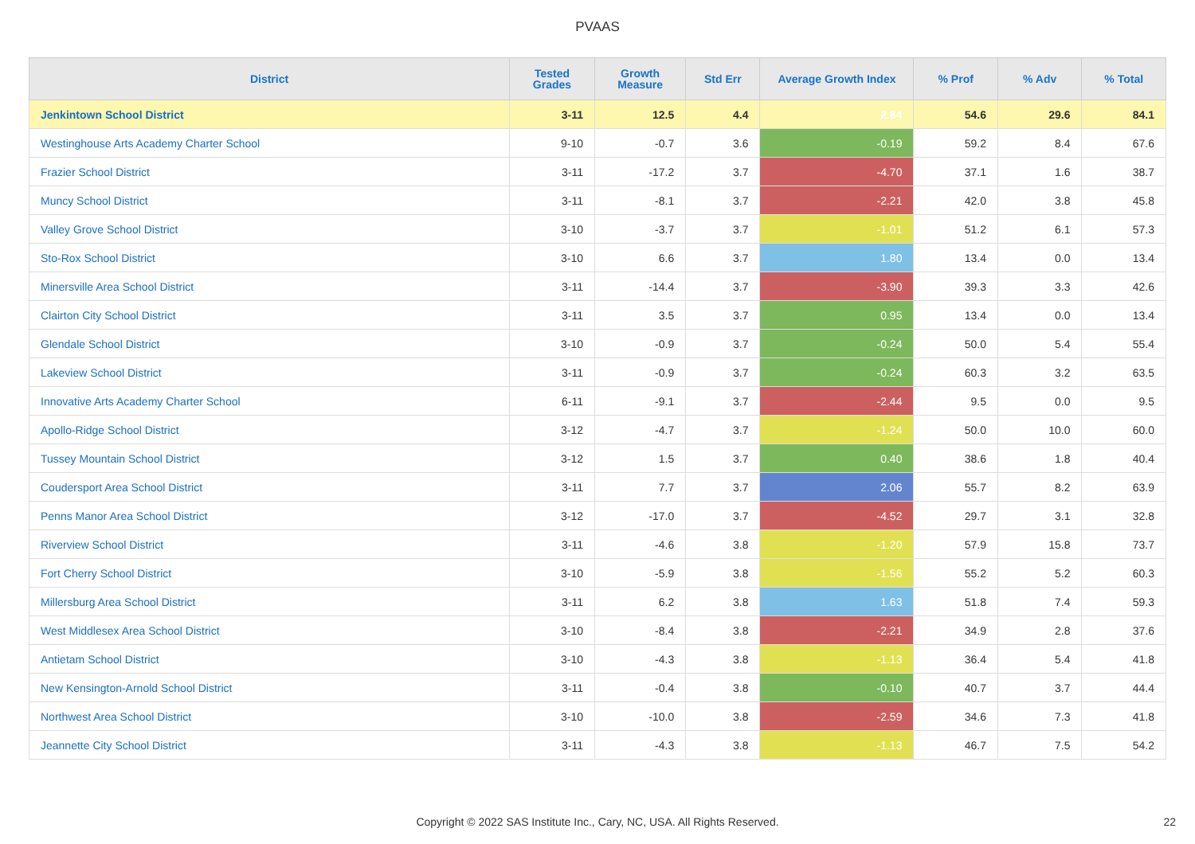PVAAS
| District | Tested Grades | Growth Measure | Std Err | Average Growth Index | % Prof | % Adv | % Total |
| --- | --- | --- | --- | --- | --- | --- | --- |
| Jenkintown School District | 3-11 | 12.5 | 4.4 | 2.84 | 54.6 | 29.6 | 84.1 |
| Westinghouse Arts Academy Charter School | 9-10 | -0.7 | 3.6 | -0.19 | 59.2 | 8.4 | 67.6 |
| Frazier School District | 3-11 | -17.2 | 3.7 | -4.70 | 37.1 | 1.6 | 38.7 |
| Muncy School District | 3-11 | -8.1 | 3.7 | -2.21 | 42.0 | 3.8 | 45.8 |
| Valley Grove School District | 3-10 | -3.7 | 3.7 | -1.01 | 51.2 | 6.1 | 57.3 |
| Sto-Rox School District | 3-10 | 6.6 | 3.7 | 1.80 | 13.4 | 0.0 | 13.4 |
| Minersville Area School District | 3-11 | -14.4 | 3.7 | -3.90 | 39.3 | 3.3 | 42.6 |
| Clairton City School District | 3-11 | 3.5 | 3.7 | 0.95 | 13.4 | 0.0 | 13.4 |
| Glendale School District | 3-10 | -0.9 | 3.7 | -0.24 | 50.0 | 5.4 | 55.4 |
| Lakeview School District | 3-11 | -0.9 | 3.7 | -0.24 | 60.3 | 3.2 | 63.5 |
| Innovative Arts Academy Charter School | 6-11 | -9.1 | 3.7 | -2.44 | 9.5 | 0.0 | 9.5 |
| Apollo-Ridge School District | 3-12 | -4.7 | 3.7 | -1.24 | 50.0 | 10.0 | 60.0 |
| Tussey Mountain School District | 3-12 | 1.5 | 3.7 | 0.40 | 38.6 | 1.8 | 40.4 |
| Coudersport Area School District | 3-11 | 7.7 | 3.7 | 2.06 | 55.7 | 8.2 | 63.9 |
| Penns Manor Area School District | 3-12 | -17.0 | 3.7 | -4.52 | 29.7 | 3.1 | 32.8 |
| Riverview School District | 3-11 | -4.6 | 3.8 | -1.20 | 57.9 | 15.8 | 73.7 |
| Fort Cherry School District | 3-10 | -5.9 | 3.8 | -1.56 | 55.2 | 5.2 | 60.3 |
| Millersburg Area School District | 3-11 | 6.2 | 3.8 | 1.63 | 51.8 | 7.4 | 59.3 |
| West Middlesex Area School District | 3-10 | -8.4 | 3.8 | -2.21 | 34.9 | 2.8 | 37.6 |
| Antietam School District | 3-10 | -4.3 | 3.8 | -1.13 | 36.4 | 5.4 | 41.8 |
| New Kensington-Arnold School District | 3-11 | -0.4 | 3.8 | -0.10 | 40.7 | 3.7 | 44.4 |
| Northwest Area School District | 3-10 | -10.0 | 3.8 | -2.59 | 34.6 | 7.3 | 41.8 |
| Jeannette City School District | 3-11 | -4.3 | 3.8 | -1.13 | 46.7 | 7.5 | 54.2 |
Copyright © 2022 SAS Institute Inc., Cary, NC, USA. All Rights Reserved.
22